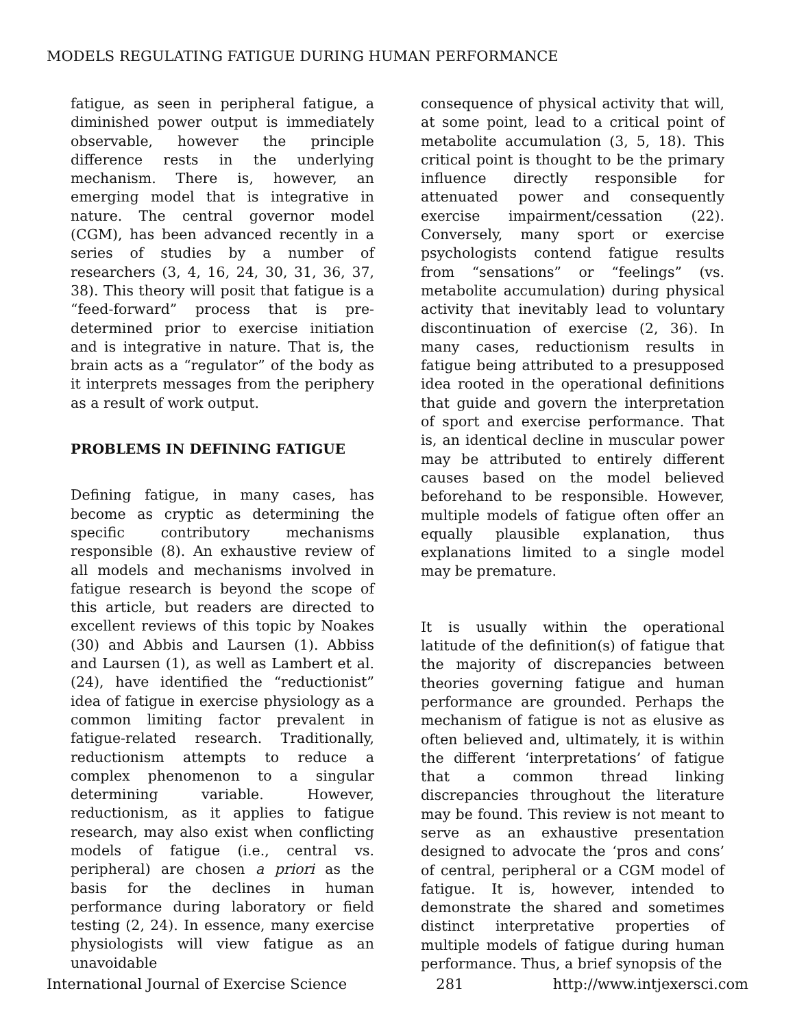MODELS REGULATING FATIGUE DURING HUMAN PERFORMANCE
fatigue, as seen in peripheral fatigue, a diminished power output is immediately observable, however the principle difference rests in the underlying mechanism. There is, however, an emerging model that is integrative in nature. The central governor model (CGM), has been advanced recently in a series of studies by a number of researchers (3, 4, 16, 24, 30, 31, 36, 37, 38). This theory will posit that fatigue is a “feed-forward” process that is pre-determined prior to exercise initiation and is integrative in nature. That is, the brain acts as a “regulator” of the body as it interprets messages from the periphery as a result of work output.
PROBLEMS IN DEFINING FATIGUE
Defining fatigue, in many cases, has become as cryptic as determining the specific contributory mechanisms responsible (8). An exhaustive review of all models and mechanisms involved in fatigue research is beyond the scope of this article, but readers are directed to excellent reviews of this topic by Noakes (30) and Abbis and Laursen (1). Abbiss and Laursen (1), as well as Lambert et al. (24), have identified the “reductionist” idea of fatigue in exercise physiology as a common limiting factor prevalent in fatigue-related research. Traditionally, reductionism attempts to reduce a complex phenomenon to a singular determining variable. However, reductionism, as it applies to fatigue research, may also exist when conflicting models of fatigue (i.e., central vs. peripheral) are chosen a priori as the basis for the declines in human performance during laboratory or field testing (2, 24). In essence, many exercise physiologists will view fatigue as an unavoidable
consequence of physical activity that will, at some point, lead to a critical point of metabolite accumulation (3, 5, 18). This critical point is thought to be the primary influence directly responsible for attenuated power and consequently exercise impairment/cessation (22). Conversely, many sport or exercise psychologists contend fatigue results from “sensations” or “feelings” (vs. metabolite accumulation) during physical activity that inevitably lead to voluntary discontinuation of exercise (2, 36). In many cases, reductionism results in fatigue being attributed to a presupposed idea rooted in the operational definitions that guide and govern the interpretation of sport and exercise performance. That is, an identical decline in muscular power may be attributed to entirely different causes based on the model believed beforehand to be responsible. However, multiple models of fatigue often offer an equally plausible explanation, thus explanations limited to a single model may be premature.
It is usually within the operational latitude of the definition(s) of fatigue that the majority of discrepancies between theories governing fatigue and human performance are grounded. Perhaps the mechanism of fatigue is not as elusive as often believed and, ultimately, it is within the different ‘interpretations’ of fatigue that a common thread linking discrepancies throughout the literature may be found. This review is not meant to serve as an exhaustive presentation designed to advocate the ‘pros and cons’ of central, peripheral or a CGM model of fatigue. It is, however, intended to demonstrate the shared and sometimes distinct interpretative properties of multiple models of fatigue during human performance. Thus, a brief synopsis of the
International Journal of Exercise Science 281 http://www.intjexersci.com